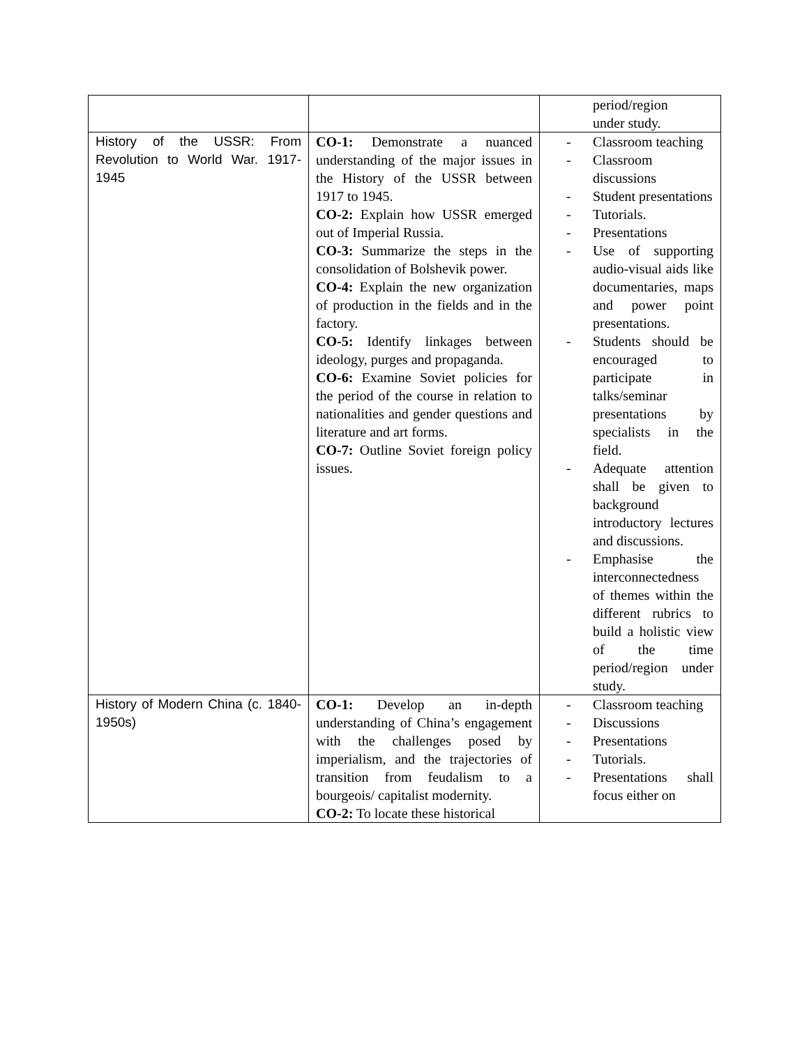| | | period/region under study. |
| History of the USSR: From Revolution to World War. 1917-1945 | CO-1: Demonstrate a nuanced understanding of the major issues in the History of the USSR between 1917 to 1945. CO-2: Explain how USSR emerged out of Imperial Russia. CO-3: Summarize the steps in the consolidation of Bolshevik power. CO-4: Explain the new organization of production in the fields and in the factory. CO-5: Identify linkages between ideology, purges and propaganda. CO-6: Examine Soviet policies for the period of the course in relation to nationalities and gender questions and literature and art forms. CO-7: Outline Soviet foreign policy issues. | - Classroom teaching - Classroom discussions - Student presentations - Tutorials. - Presentations - Use of supporting audio-visual aids like documentaries, maps and power point presentations. - Students should be encouraged to participate in talks/seminar presentations by specialists in the field. - Adequate attention shall be given to background introductory lectures and discussions. - Emphasise the interconnectedness of themes within the different rubrics to build a holistic view of the time period/region under study. |
| History of Modern China (c. 1840-1950s) | CO-1: Develop an in-depth understanding of China’s engagement with the challenges posed by imperialism, and the trajectories of transition from feudalism to a bourgeois/ capitalist modernity. CO-2: To locate these historical | - Classroom teaching - Discussions - Presentations - Tutorials. - Presentations shall focus either on |